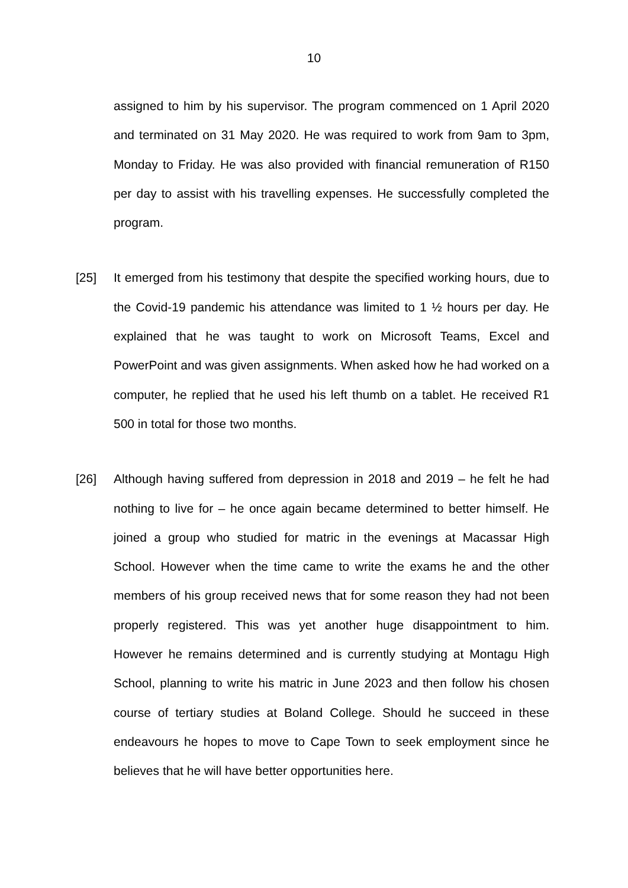10
assigned to him by his supervisor. The program commenced on 1 April 2020 and terminated on 31 May 2020. He was required to work from 9am to 3pm, Monday to Friday. He was also provided with financial remuneration of R150 per day to assist with his travelling expenses. He successfully completed the program.
[25] It emerged from his testimony that despite the specified working hours, due to the Covid-19 pandemic his attendance was limited to 1 ½ hours per day. He explained that he was taught to work on Microsoft Teams, Excel and PowerPoint and was given assignments. When asked how he had worked on a computer, he replied that he used his left thumb on a tablet. He received R1 500 in total for those two months.
[26] Although having suffered from depression in 2018 and 2019 – he felt he had nothing to live for – he once again became determined to better himself. He joined a group who studied for matric in the evenings at Macassar High School. However when the time came to write the exams he and the other members of his group received news that for some reason they had not been properly registered. This was yet another huge disappointment to him. However he remains determined and is currently studying at Montagu High School, planning to write his matric in June 2023 and then follow his chosen course of tertiary studies at Boland College. Should he succeed in these endeavours he hopes to move to Cape Town to seek employment since he believes that he will have better opportunities here.